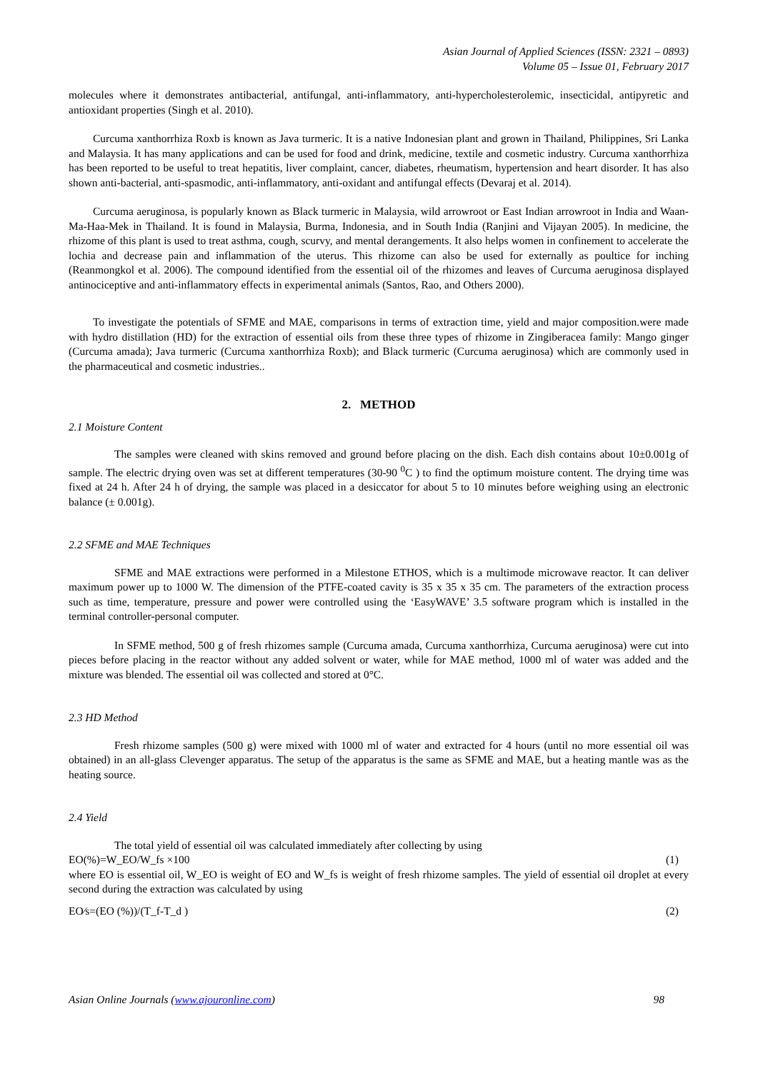Asian Journal of Applied Sciences (ISSN: 2321 – 0893)
Volume 05 – Issue 01, February 2017
molecules where it demonstrates antibacterial, antifungal, anti-inflammatory, anti-hypercholesterolemic, insecticidal, antipyretic and antioxidant properties (Singh et al. 2010).
Curcuma xanthorrhiza Roxb is known as Java turmeric. It is a native Indonesian plant and grown in Thailand, Philippines, Sri Lanka and Malaysia. It has many applications and can be used for food and drink, medicine, textile and cosmetic industry. Curcuma xanthorrhiza has been reported to be useful to treat hepatitis, liver complaint, cancer, diabetes, rheumatism, hypertension and heart disorder. It has also shown anti-bacterial, anti-spasmodic, anti-inflammatory, anti-oxidant and antifungal effects (Devaraj et al. 2014).
Curcuma aeruginosa, is popularly known as Black turmeric in Malaysia, wild arrowroot or East Indian arrowroot in India and Waan-Ma-Haa-Mek in Thailand. It is found in Malaysia, Burma, Indonesia, and in South India (Ranjini and Vijayan 2005). In medicine, the rhizome of this plant is used to treat asthma, cough, scurvy, and mental derangements. It also helps women in confinement to accelerate the lochia and decrease pain and inflammation of the uterus. This rhizome can also be used for externally as poultice for inching (Reanmongkol et al. 2006). The compound identified from the essential oil of the rhizomes and leaves of Curcuma aeruginosa displayed antinociceptive and anti-inflammatory effects in experimental animals (Santos, Rao, and Others 2000).
To investigate the potentials of SFME and MAE, comparisons in terms of extraction time, yield and major composition.were made with hydro distillation (HD) for the extraction of essential oils from these three types of rhizome in Zingiberacea family: Mango ginger (Curcuma amada); Java turmeric (Curcuma xanthorrhiza Roxb); and Black turmeric (Curcuma aeruginosa) which are commonly used in the pharmaceutical and cosmetic industries..
2. METHOD
2.1 Moisture Content
The samples were cleaned with skins removed and ground before placing on the dish. Each dish contains about 10±0.001g of sample. The electric drying oven was set at different temperatures (30-90 <sup>0</sup>C ) to find the optimum moisture content. The drying time was fixed at 24 h. After 24 h of drying, the sample was placed in a desiccator for about 5 to 10 minutes before weighing using an electronic balance (± 0.001g).
2.2 SFME and MAE Techniques
SFME and MAE extractions were performed in a Milestone ETHOS, which is a multimode microwave reactor. It can deliver maximum power up to 1000 W. The dimension of the PTFE-coated cavity is 35 x 35 x 35 cm. The parameters of the extraction process such as time, temperature, pressure and power were controlled using the ‘EasyWAVE’ 3.5 software program which is installed in the terminal controller-personal computer.
In SFME method, 500 g of fresh rhizomes sample (Curcuma amada, Curcuma xanthorrhiza, Curcuma aeruginosa) were cut into pieces before placing in the reactor without any added solvent or water, while for MAE method, 1000 ml of water was added and the mixture was blended. The essential oil was collected and stored at 0°C.
2.3 HD Method
Fresh rhizome samples (500 g) were mixed with 1000 ml of water and extracted for 4 hours (until no more essential oil was obtained) in an all-glass Clevenger apparatus. The setup of the apparatus is the same as SFME and MAE, but a heating mantle was as the heating source.
2.4 Yield
The total yield of essential oil was calculated immediately after collecting by using
EO(%)=W_EO/W_fs ×100 (1)
where EO is essential oil, W_EO is weight of EO and W_fs is weight of fresh rhizome samples. The yield of essential oil droplet at every second during the extraction was calculated by using
EO⁄s=(EO (%))/(T_f-T_d ) (2)
Asian Online Journals (www.ajouronline.com) 98